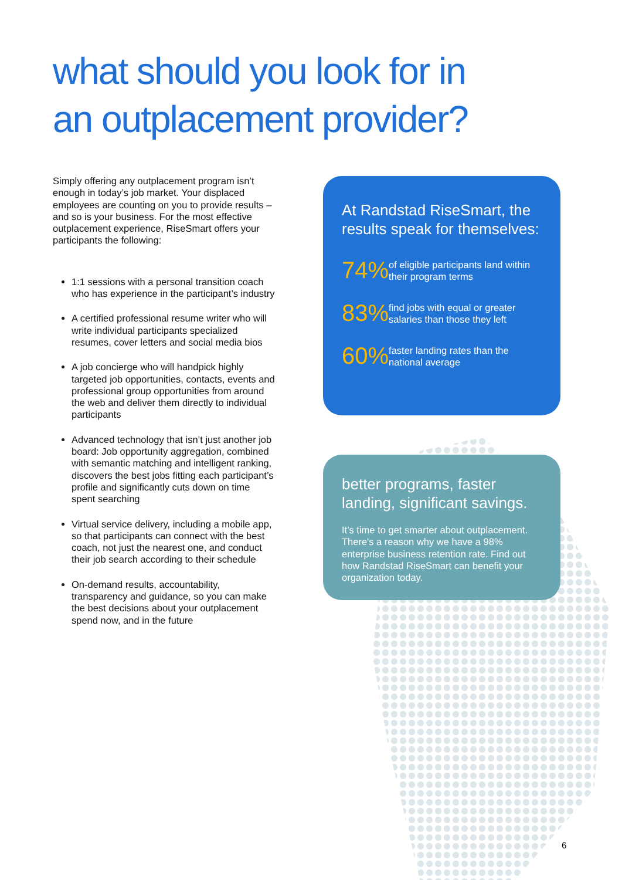what should you look for in
an outplacement provider?
Simply offering any outplacement program isn’t enough in today’s job market. Your displaced employees are counting on you to provide results – and so is your business. For the most effective outplacement experience, RiseSmart offers your participants the following:
1:1 sessions with a personal transition coach who has experience in the participant’s industry
A certified professional resume writer who will write individual participants specialized resumes, cover letters and social media bios
A job concierge who will handpick highly targeted job opportunities, contacts, events and professional group opportunities from around the web and deliver them directly to individual participants
Advanced technology that isn’t just another job board: Job opportunity aggregation, combined with semantic matching and intelligent ranking, discovers the best jobs fitting each participant’s profile and significantly cuts down on time spent searching
Virtual service delivery, including a mobile app, so that participants can connect with the best coach, not just the nearest one, and conduct their job search according to their schedule
On-demand results, accountability, transparency and guidance, so you can make the best decisions about your outplacement spend now, and in the future
At Randstad RiseSmart, the results speak for themselves:
74% of eligible participants land within their program terms
83% find jobs with equal or greater salaries than those they left
60% faster landing rates than the national average
better programs, faster landing, significant savings.
It’s time to get smarter about outplacement. There's a reason why we have a 98% enterprise business retention rate. Find out how Randstad RiseSmart can benefit your organization today.
6